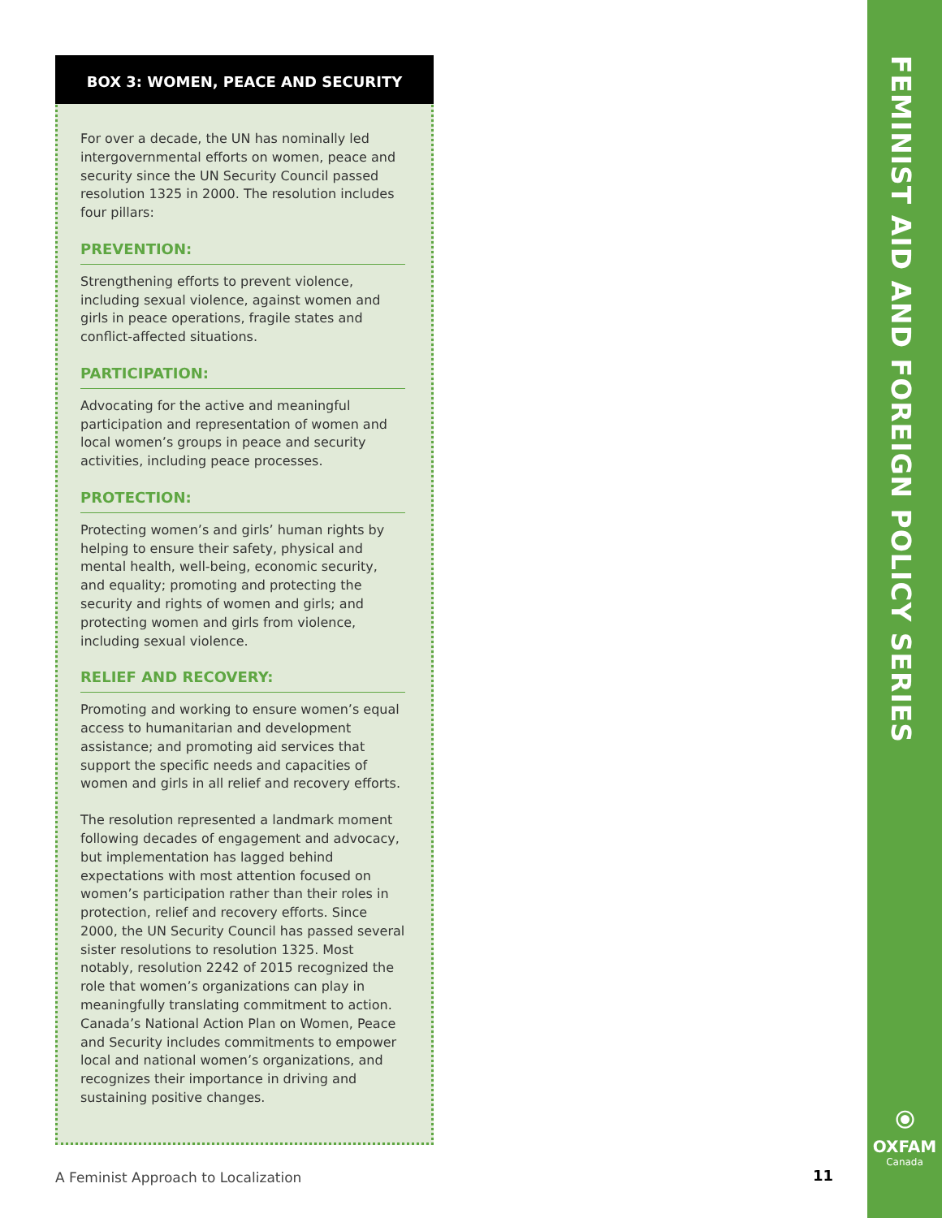BOX 3: WOMEN, PEACE AND SECURITY
For over a decade, the UN has nominally led intergovernmental efforts on women, peace and security since the UN Security Council passed resolution 1325 in 2000. The resolution includes four pillars:
PREVENTION:
Strengthening efforts to prevent violence, including sexual violence, against women and girls in peace operations, fragile states and conflict-affected situations.
PARTICIPATION:
Advocating for the active and meaningful participation and representation of women and local women’s groups in peace and security activities, including peace processes.
PROTECTION:
Protecting women’s and girls’ human rights by helping to ensure their safety, physical and mental health, well-being, economic security, and equality; promoting and protecting the security and rights of women and girls; and protecting women and girls from violence, including sexual violence.
RELIEF AND RECOVERY:
Promoting and working to ensure women’s equal access to humanitarian and development assistance; and promoting aid services that support the specific needs and capacities of women and girls in all relief and recovery efforts.
The resolution represented a landmark moment following decades of engagement and advocacy, but implementation has lagged behind expectations with most attention focused on women’s participation rather than their roles in protection, relief and recovery efforts. Since 2000, the UN Security Council has passed several sister resolutions to resolution 1325. Most notably, resolution 2242 of 2015 recognized the role that women’s organizations can play in meaningfully translating commitment to action. Canada’s National Action Plan on Women, Peace and Security includes commitments to empower local and national women’s organizations, and recognizes their importance in driving and sustaining positive changes.
FEMINIST AID AND FOREIGN POLICY SERIES
⦿
OXFAM
Canada
A Feminist Approach to Localization
11